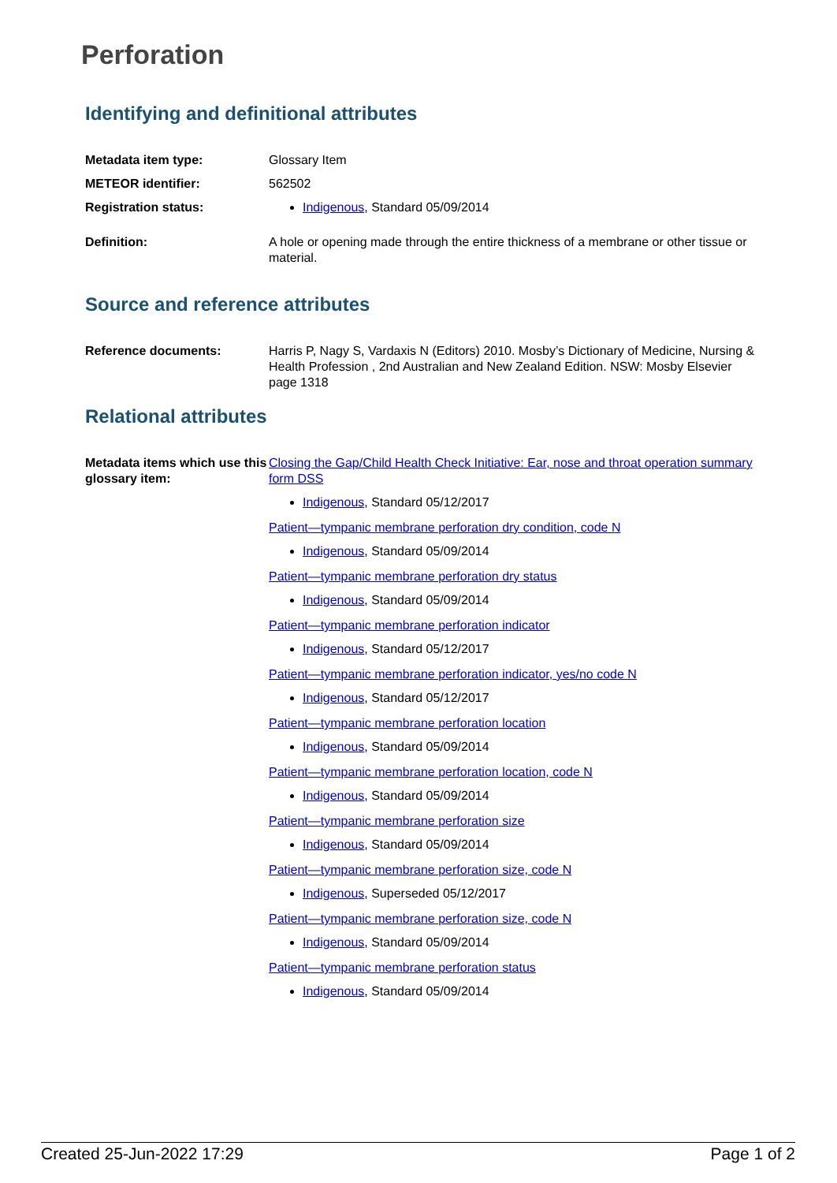Perforation
Identifying and definitional attributes
| Metadata item type: | Glossary Item |
| METEOR identifier: | 562502 |
| Registration status: | Indigenous , Standard 05/09/2014 |
| Definition: | A hole or opening made through the entire thickness of a membrane or other tissue or material. |
Source and reference attributes
| Reference documents: | Harris P, Nagy S, Vardaxis N (Editors) 2010. Mosby’s Dictionary of Medicine, Nursing & Health Profession , 2nd Australian and New Zealand Edition. NSW: Mosby Elsevier page 1318 |
Relational attributes
| Metadata items which use this glossary item: | Closing the Gap/Child Health Check Initiative: Ear, nose and throat operation summary form DSS Indigenous , Standard 05/12/2017 Patient—tympanic membrane perforation dry condition, code N Indigenous , Standard 05/09/2014 Patient—tympanic membrane perforation dry status Indigenous , Standard 05/09/2014 Patient—tympanic membrane perforation indicator Indigenous , Standard 05/12/2017 Patient—tympanic membrane perforation indicator, yes/no code N Indigenous , Standard 05/12/2017 Patient—tympanic membrane perforation location Indigenous , Standard 05/09/2014 Patient—tympanic membrane perforation location, code N Indigenous , Standard 05/09/2014 Patient—tympanic membrane perforation size Indigenous , Standard 05/09/2014 Patient—tympanic membrane perforation size, code N Indigenous , Superseded 05/12/2017 Patient—tympanic membrane perforation size, code N Indigenous , Standard 05/09/2014 Patient—tympanic membrane perforation status Indigenous , Standard 05/09/2014 |
Created 25-Jun-2022 17:29 Page 1 of 2